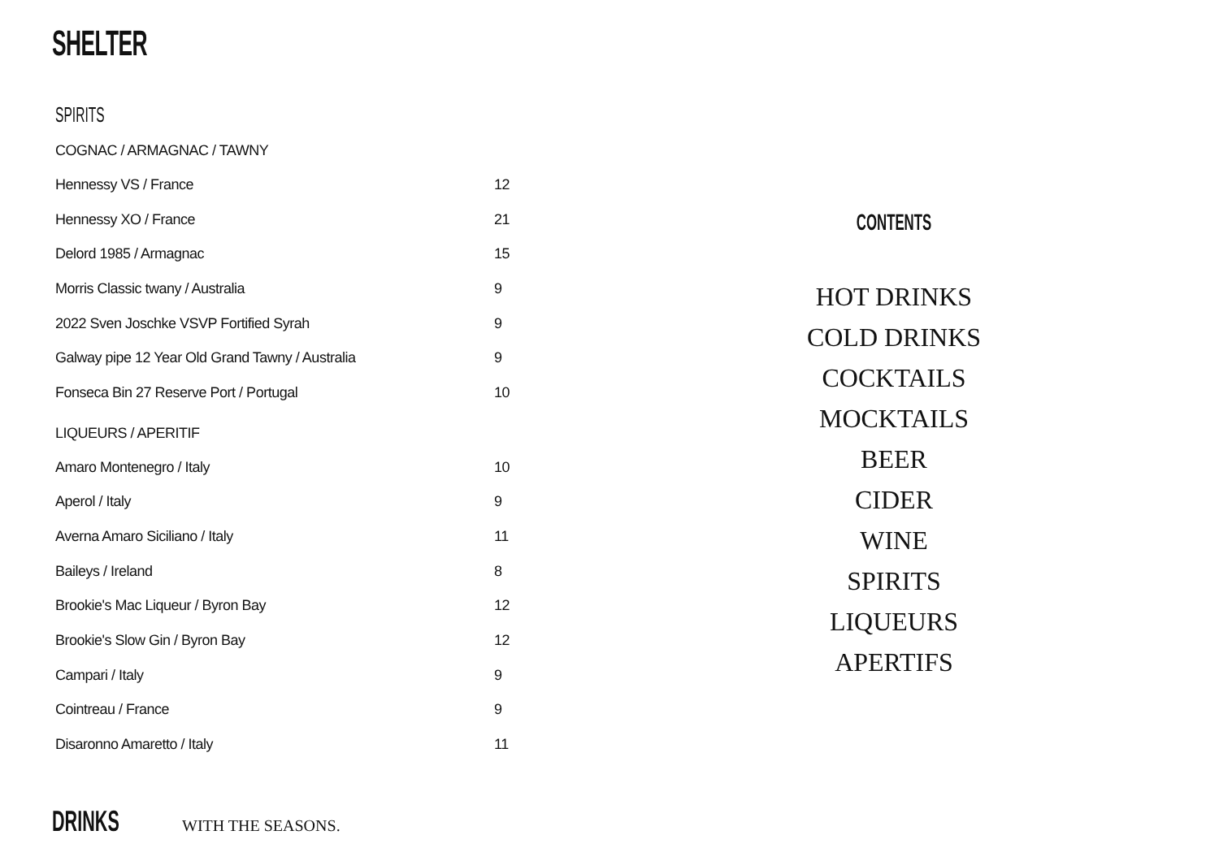SHELTER
SPIRITS
COGNAC / ARMAGNAC / TAWNY
| Hennessy VS / France | 12 |
| Hennessy XO / France | 21 |
| Delord 1985 / Armagnac | 15 |
| Morris Classic twany / Australia | 9 |
| 2022 Sven Joschke VSVP Fortified Syrah | 9 |
| Galway pipe 12 Year Old Grand Tawny / Australia | 9 |
| Fonseca Bin 27 Reserve Port / Portugal | 10 |
LIQUEURS / APERITIF
| Amaro Montenegro / Italy | 10 |
| Aperol / Italy | 9 |
| Averna Amaro Siciliano / Italy | 11 |
| Baileys / Ireland | 8 |
| Brookie's Mac Liqueur / Byron Bay | 12 |
| Brookie's Slow Gin / Byron Bay | 12 |
| Campari / Italy | 9 |
| Cointreau / France | 9 |
| Disaronno Amaretto / Italy | 11 |
CONTENTS
HOT DRINKS
COLD DRINKS
COCKTAILS
MOCKTAILS
BEER
CIDER
WINE
SPIRITS
LIQUEURS
APERTIFS
DRINKS WITH THE SEASONS.